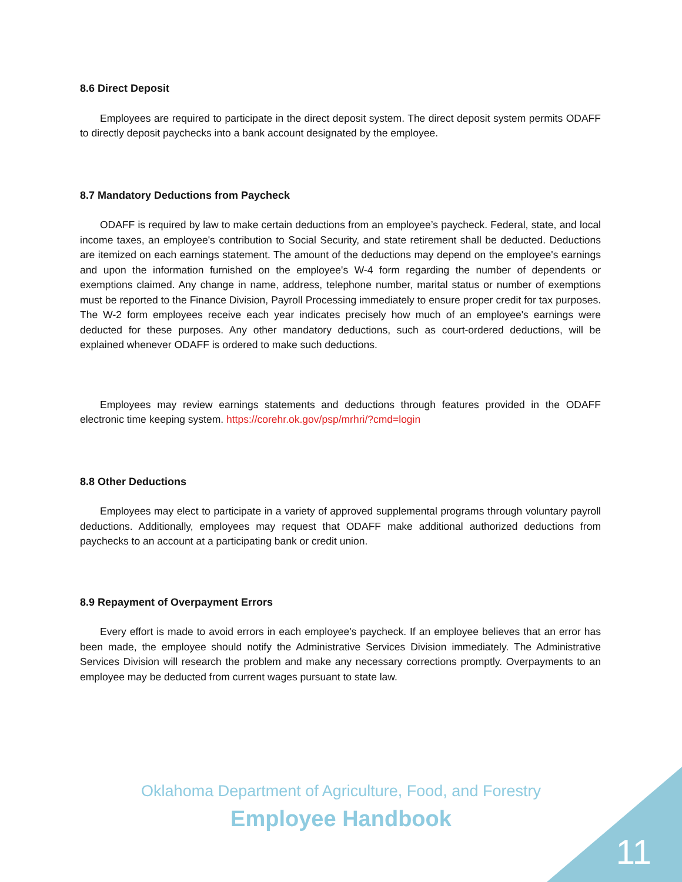8.6 Direct Deposit
Employees are required to participate in the direct deposit system. The direct deposit system permits ODAFF to directly deposit paychecks into a bank account designated by the employee.
8.7 Mandatory Deductions from Paycheck
ODAFF is required by law to make certain deductions from an employee’s paycheck. Federal, state, and local income taxes, an employee's contribution to Social Security, and state retirement shall be deducted. Deductions are itemized on each earnings statement. The amount of the deductions may depend on the employee's earnings and upon the information furnished on the employee's W-4 form regarding the number of dependents or exemptions claimed. Any change in name, address, telephone number, marital status or number of exemptions must be reported to the Finance Division, Payroll Processing immediately to ensure proper credit for tax purposes. The W-2 form employees receive each year indicates precisely how much of an employee's earnings were deducted for these purposes. Any other mandatory deductions, such as court-ordered deductions, will be explained whenever ODAFF is ordered to make such deductions.
Employees may review earnings statements and deductions through features provided in the ODAFF electronic time keeping system. https://corehr.ok.gov/psp/mrhri/?cmd=login
8.8 Other Deductions
Employees may elect to participate in a variety of approved supplemental programs through voluntary payroll deductions. Additionally, employees may request that ODAFF make additional authorized deductions from paychecks to an account at a participating bank or credit union.
8.9 Repayment of Overpayment Errors
Every effort is made to avoid errors in each employee's paycheck. If an employee believes that an error has been made, the employee should notify the Administrative Services Division immediately. The Administrative Services Division will research the problem and make any necessary corrections promptly. Overpayments to an employee may be deducted from current wages pursuant to state law.
Oklahoma Department of Agriculture, Food, and Forestry
Employee Handbook
11